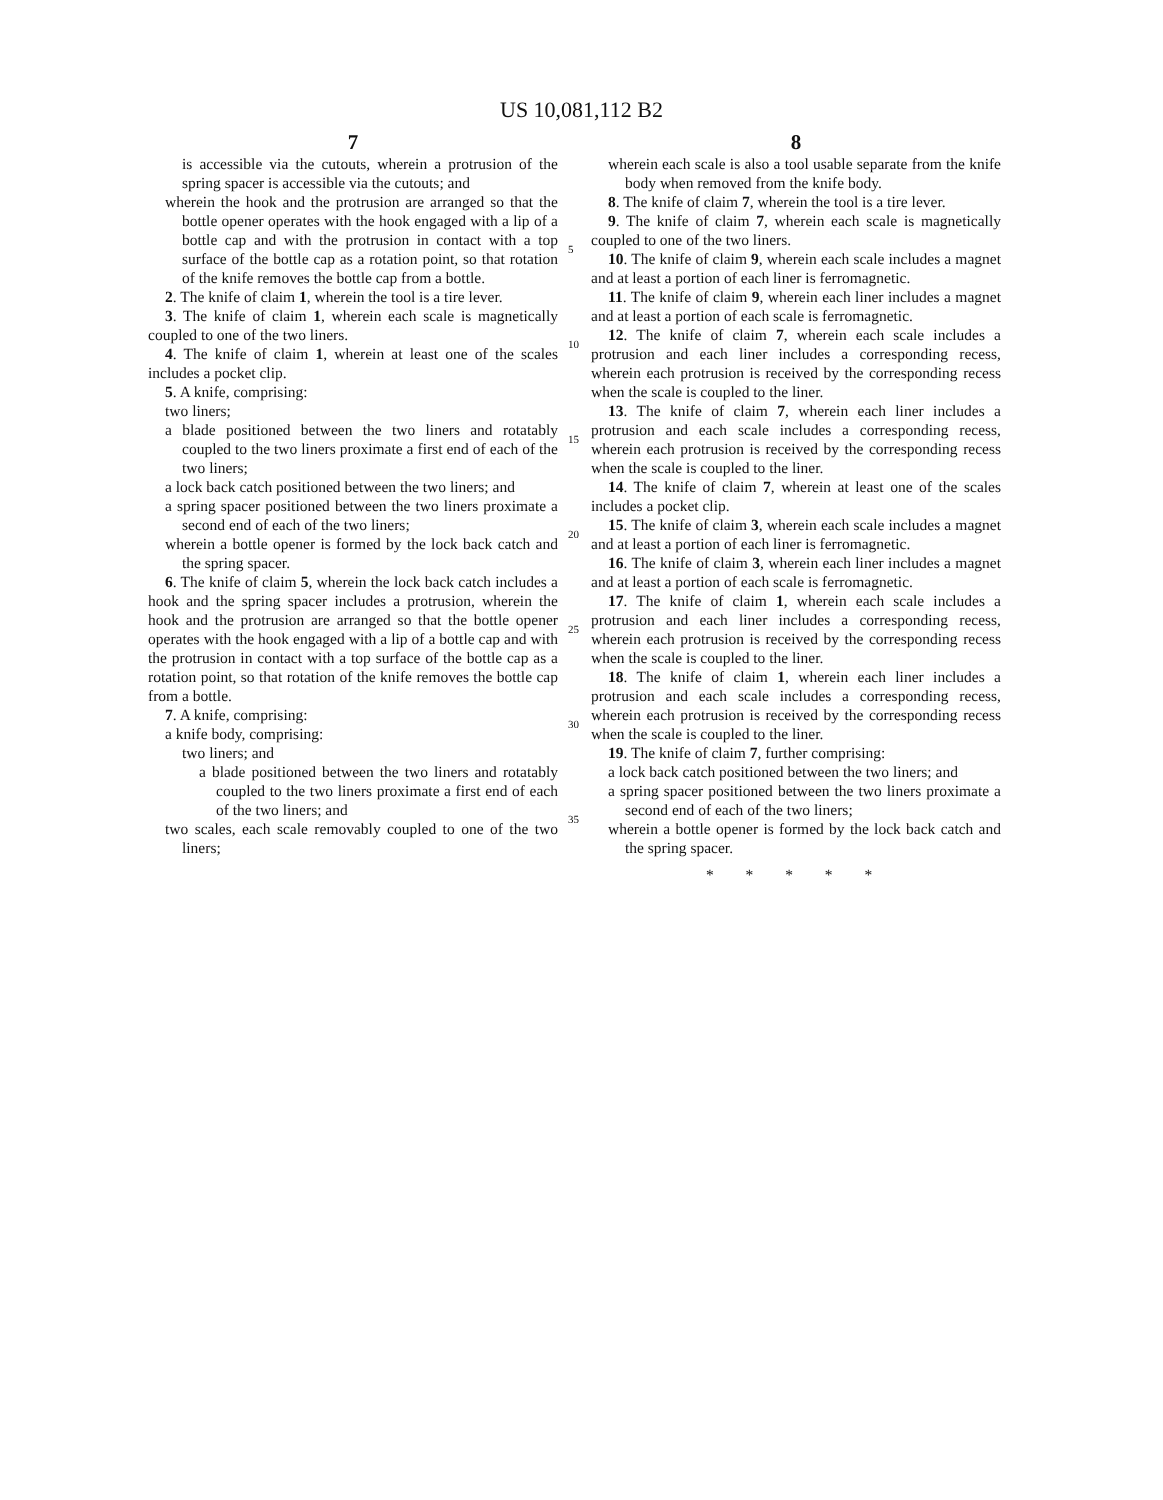US 10,081,112 B2
7
is accessible via the cutouts, wherein a protrusion of the spring spacer is accessible via the cutouts; and
wherein the hook and the protrusion are arranged so that the bottle opener operates with the hook engaged with a lip of a bottle cap and with the protrusion in contact with a top surface of the bottle cap as a rotation point, so that rotation of the knife removes the bottle cap from a bottle.
2. The knife of claim 1, wherein the tool is a tire lever.
3. The knife of claim 1, wherein each scale is magnetically coupled to one of the two liners.
4. The knife of claim 1, wherein at least one of the scales includes a pocket clip.
5. A knife, comprising:
two liners;
a blade positioned between the two liners and rotatably coupled to the two liners proximate a first end of each of the two liners;
a lock back catch positioned between the two liners; and
a spring spacer positioned between the two liners proximate a second end of each of the two liners;
wherein a bottle opener is formed by the lock back catch and the spring spacer.
6. The knife of claim 5, wherein the lock back catch includes a hook and the spring spacer includes a protrusion, wherein the hook and the protrusion are arranged so that the bottle opener operates with the hook engaged with a lip of a bottle cap and with the protrusion in contact with a top surface of the bottle cap as a rotation point, so that rotation of the knife removes the bottle cap from a bottle.
7. A knife, comprising:
a knife body, comprising:
two liners; and
a blade positioned between the two liners and rotatably coupled to the two liners proximate a first end of each of the two liners; and
two scales, each scale removably coupled to one of the two liners;
5
10
15
20
25
30
35
8
wherein each scale is also a tool usable separate from the knife body when removed from the knife body.
8. The knife of claim 7, wherein the tool is a tire lever.
9. The knife of claim 7, wherein each scale is magnetically coupled to one of the two liners.
10. The knife of claim 9, wherein each scale includes a magnet and at least a portion of each liner is ferromagnetic.
11. The knife of claim 9, wherein each liner includes a magnet and at least a portion of each scale is ferromagnetic.
12. The knife of claim 7, wherein each scale includes a protrusion and each liner includes a corresponding recess, wherein each protrusion is received by the corresponding recess when the scale is coupled to the liner.
13. The knife of claim 7, wherein each liner includes a protrusion and each scale includes a corresponding recess, wherein each protrusion is received by the corresponding recess when the scale is coupled to the liner.
14. The knife of claim 7, wherein at least one of the scales includes a pocket clip.
15. The knife of claim 3, wherein each scale includes a magnet and at least a portion of each liner is ferromagnetic.
16. The knife of claim 3, wherein each liner includes a magnet and at least a portion of each scale is ferromagnetic.
17. The knife of claim 1, wherein each scale includes a protrusion and each liner includes a corresponding recess, wherein each protrusion is received by the corresponding recess when the scale is coupled to the liner.
18. The knife of claim 1, wherein each liner includes a protrusion and each scale includes a corresponding recess, wherein each protrusion is received by the corresponding recess when the scale is coupled to the liner.
19. The knife of claim 7, further comprising:
a lock back catch positioned between the two liners; and
a spring spacer positioned between the two liners proximate a second end of each of the two liners;
wherein a bottle opener is formed by the lock back catch and the spring spacer.
* * * * *